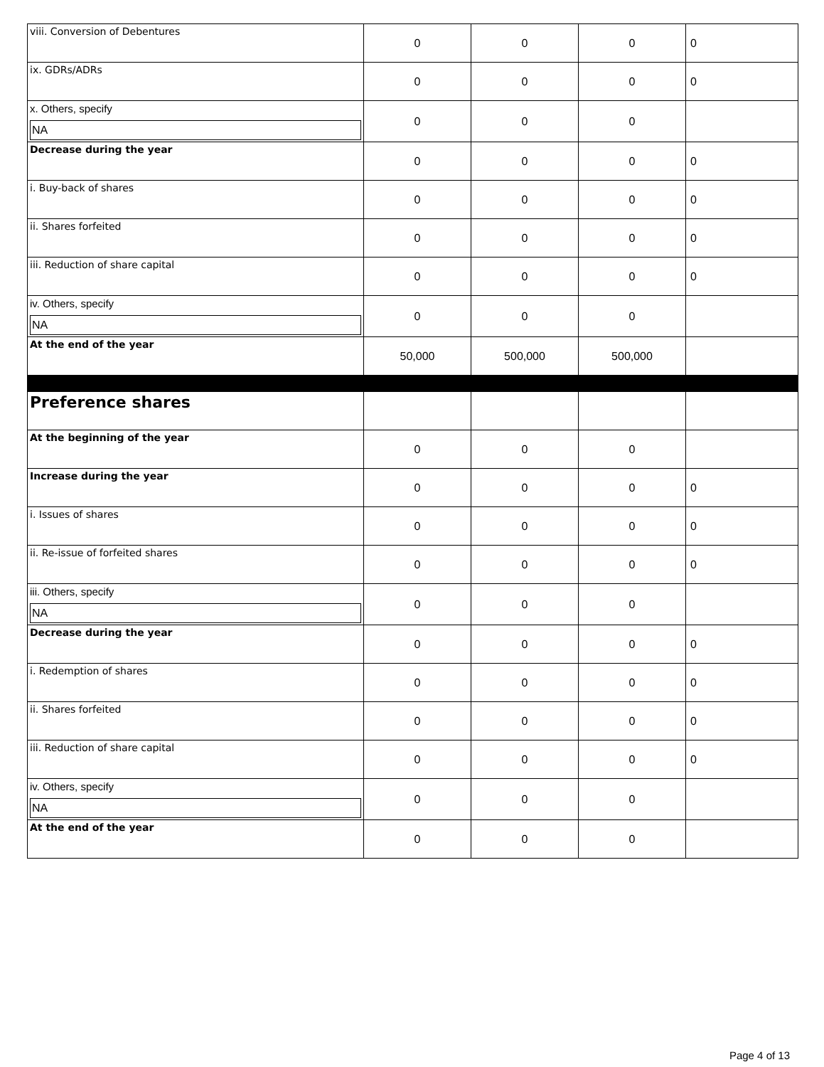| viii. Conversion of Debentures | 0 | 0 | 0 | 0 |
| ix. GDRs/ADRs | 0 | 0 | 0 | 0 |
| x. Others, specify NA | 0 | 0 | 0 | |
| Decrease during the year | 0 | 0 | 0 | 0 |
| i. Buy-back of shares | 0 | 0 | 0 | 0 |
| ii. Shares forfeited | 0 | 0 | 0 | 0 |
| iii. Reduction of share capital | 0 | 0 | 0 | 0 |
| iv. Others, specify NA | 0 | 0 | 0 | |
| At the end of the year | 50,000 | 500,000 | 500,000 | |
| Preference shares | | | | |
| At the beginning of the year | 0 | 0 | 0 | |
| Increase during the year | 0 | 0 | 0 | 0 |
| i. Issues of shares | 0 | 0 | 0 | 0 |
| ii. Re-issue of forfeited shares | 0 | 0 | 0 | 0 |
| iii. Others, specify NA | 0 | 0 | 0 | |
| Decrease during the year | 0 | 0 | 0 | 0 |
| i. Redemption of shares | 0 | 0 | 0 | 0 |
| ii. Shares forfeited | 0 | 0 | 0 | 0 |
| iii. Reduction of share capital | 0 | 0 | 0 | 0 |
| iv. Others, specify NA | 0 | 0 | 0 | |
| At the end of the year | 0 | 0 | 0 | |
Page 4 of 13